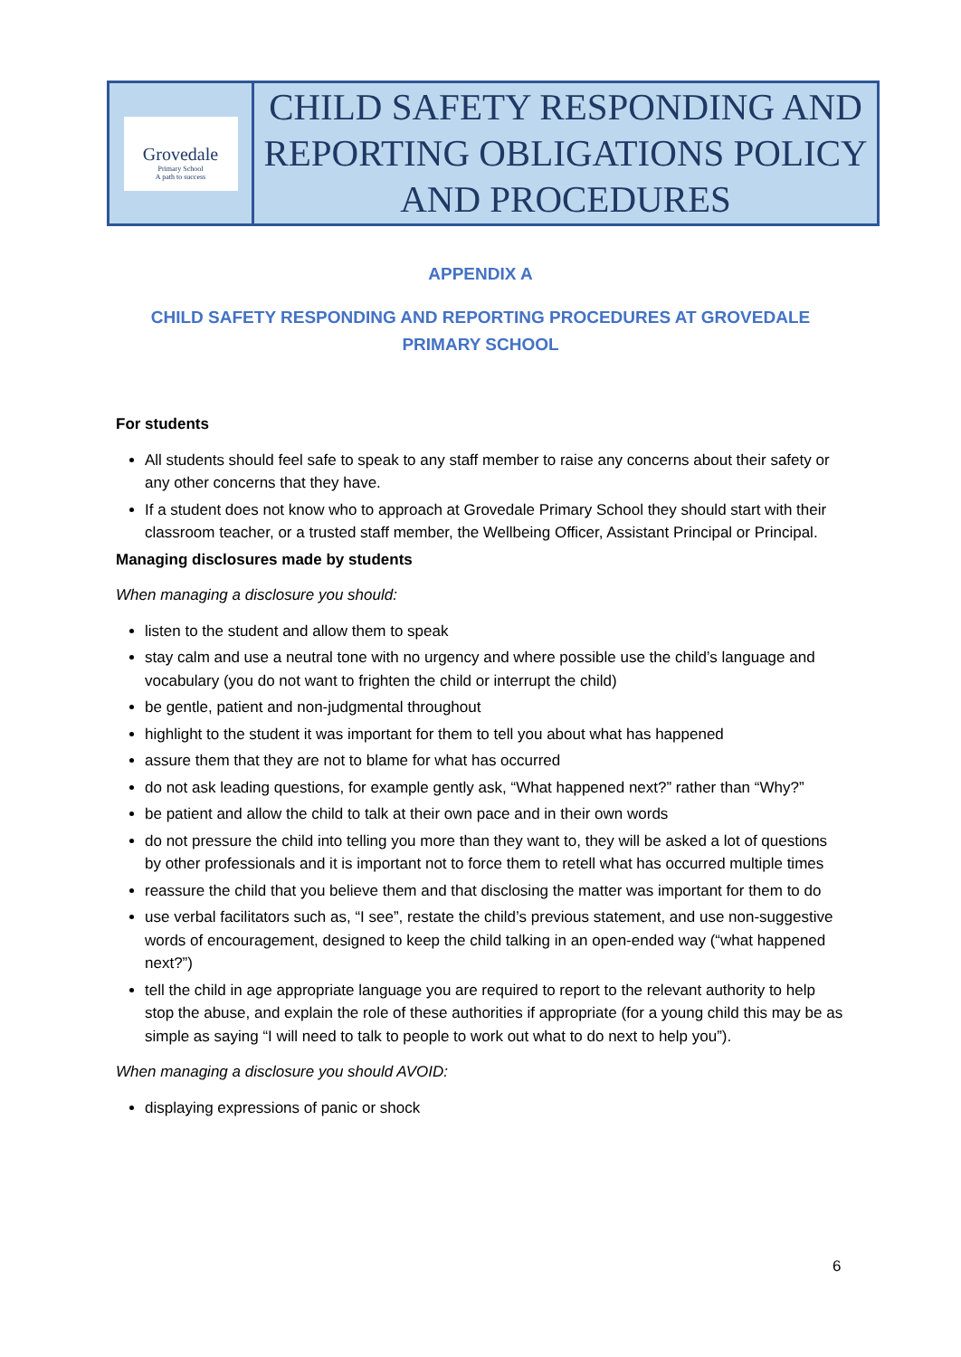| Grovedale Primary School A path to success | CHILD SAFETY RESPONDING AND REPORTING OBLIGATIONS POLICY AND PROCEDURES |
APPENDIX A
CHILD SAFETY RESPONDING AND REPORTING PROCEDURES AT GROVEDALE PRIMARY SCHOOL
For students
All students should feel safe to speak to any staff member to raise any concerns about their safety or any other concerns that they have.
If a student does not know who to approach at Grovedale Primary School they should start with their classroom teacher, or a trusted staff member, the Wellbeing Officer, Assistant Principal or Principal.
Managing disclosures made by students
When managing a disclosure you should:
listen to the student and allow them to speak
stay calm and use a neutral tone with no urgency and where possible use the child’s language and vocabulary (you do not want to frighten the child or interrupt the child)
be gentle, patient and non-judgmental throughout
highlight to the student it was important for them to tell you about what has happened
assure them that they are not to blame for what has occurred
do not ask leading questions, for example gently ask, “What happened next?” rather than “Why?”
be patient and allow the child to talk at their own pace and in their own words
do not pressure the child into telling you more than they want to, they will be asked a lot of questions by other professionals and it is important not to force them to retell what has occurred multiple times
reassure the child that you believe them and that disclosing the matter was important for them to do
use verbal facilitators such as, “I see”, restate the child’s previous statement, and use non-suggestive words of encouragement, designed to keep the child talking in an open-ended way (“what happened next?”)
tell the child in age appropriate language you are required to report to the relevant authority to help stop the abuse, and explain the role of these authorities if appropriate (for a young child this may be as simple as saying “I will need to talk to people to work out what to do next to help you”).
When managing a disclosure you should AVOID:
displaying expressions of panic or shock
6